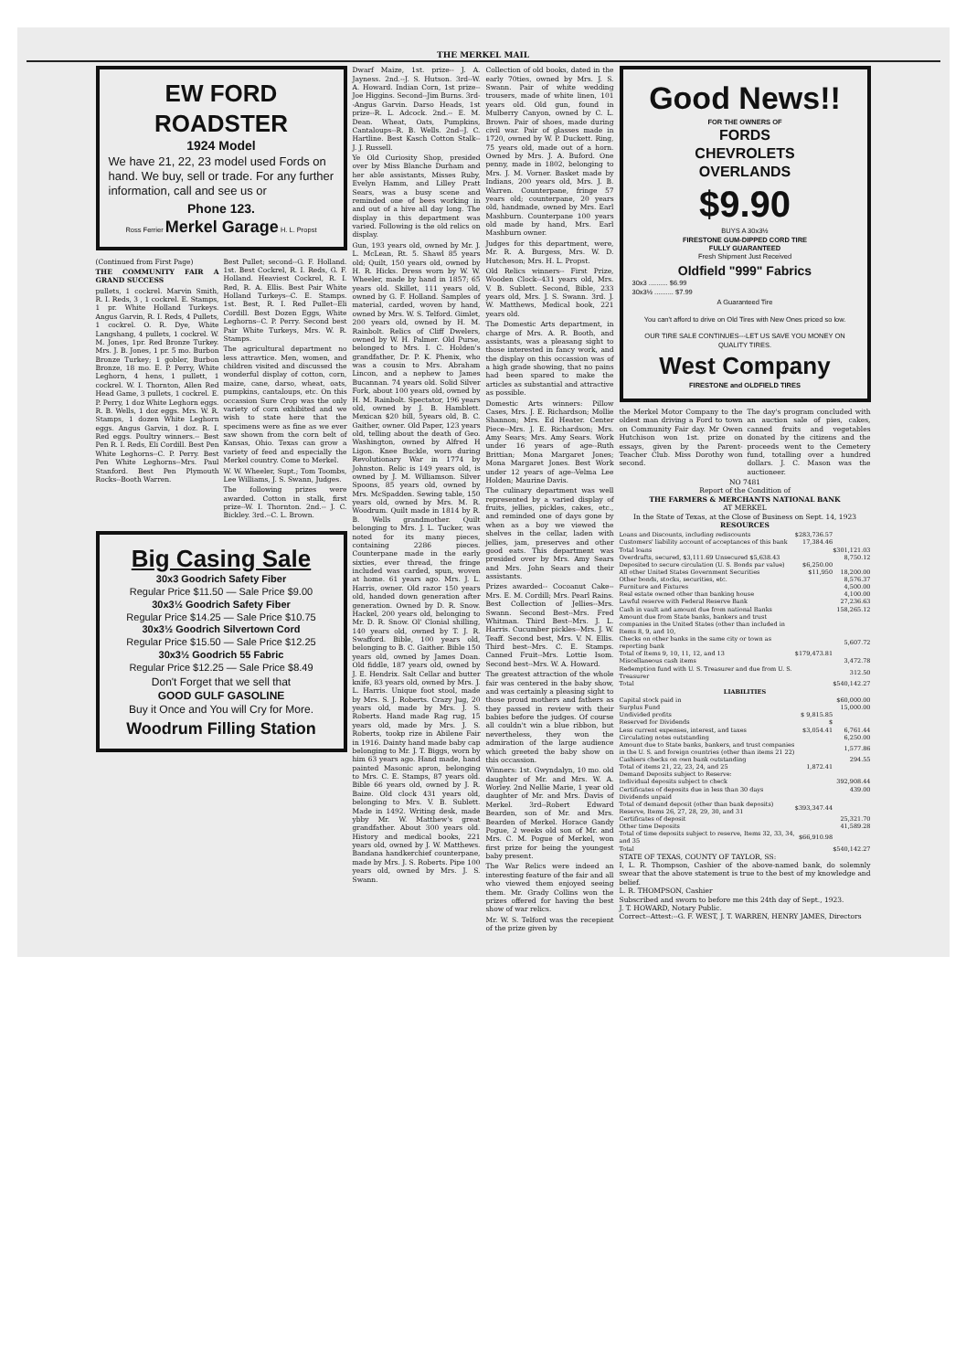THE MERKEL MAIL
EW FORD ROADSTER
1924 Model
We have 21, 22, 23 model used Fords on hand. We buy, sell or trade. For any further information, call and see us or
Phone 123.
Ross Ferrier Merkel Garage H. L. Propst
(Continued from First Page)
THE COMMUNITY FAIR A GRAND SUCCESS
pullets, 1 cockrel. Marvin Smith, R. I. Reds, 3 , 1 cockrel. E. Stamps, 1 pr. White Holland Turkeys. Angus Garvin, R. I. Reds, 4 Pullets, 1 cockrel. O. R. Dye, White Langshang, 4 pullets, 1 cockrel. W. M. Jones, 1pr. Red Bronze Turkey. Mrs. J. B. Jones, 1 pr. 5 mo. Burbon Bronze Turkey; 1 gobler, Burbon Bronze, 18 mo. E. P. Perry, White Leghorn, 4 hens, 1 pullett, 1 cockrel. W. I. Thornton, Allen Red Head Game, 3 pullets, 1 cockrel. E. P. Perry, 1 doz White Leghorn eggs. R. B. Wells, 1 doz eggs. Mrs. W. R. Stamps, 1 dozen White Leghorn eggs. Angus Garvin, 1 doz. R. I. Red eggs. Poultry winners.-- Best Pen R. I. Reds, Eli Cordill. Best Pen White Leghorns--C. P. Perry. Best Pen White Leghorns--Mrs. Paul Stanford. Best Pen Plymouth Rocks--Booth Warren.
Best Pullet; second--G. F. Holland. 1st. Best Cockrel, R. I. Reds, G. F. Holland. Heaviest Cockrel, R. I. Red, R. A. Ellis. Best Pair White Holland Turkeys--C. E. Stamps. 1st. Best, R. I. Red Pullet--Eli Cordill. Best Dozen Eggs, White Leghorns--C. P. Perry. Second best Pair White Turkeys, Mrs. W. R. Stamps.
The agricultural department no less attravtice. Men, women, and children visited and discussed the wonderful display of cotton, corn, maize, cane, darso, wheat, oats, pumpkins, cantaloups, etc. On this occassion Sure Crop was the only variety of corn exhibited and we wish to state here that the specimens were as fine as we ever saw shown from the corn belt of Kansas, Ohio. Texas can grow a variety of feed and especially the Merkel country. Come to Merkel.
W. W. Wheeler, Supt.; Tom Toombs, Lee Williams, J. S. Swann, Judges.
The following prizes were awarded. Cotton in stalk, first prize--W. I. Thornton. 2nd.-- J. C. Bickley. 3rd.--C. L. Brown.
Big Casing Sale
30x3 Goodrich Safety Fiber
Regular Price $11.50 — Sale Price $9.00
30x3½ Goodrich Safety Fiber
Regular Price $14.25 — Sale Price $10.75
30x3½ Goodrich Silvertown Cord
Regular Price $15.50 — Sale Price $12.25
30x3½ Goodrich 55 Fabric
Regular Price $12.25 — Sale Price $8.49
Don't Forget that we sell that
GOOD GULF GASOLINE
Buy it Once and You will Cry for More.
Woodrum Filling Station
Dwarf Maize, 1st. prize-- J. A. Jayness. 2nd.--J. S. Hutson. 3rd--W. A. Howard. Indian Corn, 1st prize--Joe Higgins. Second--Jim Burns. 3rd--Angus Garvin. Darso Heads, 1st prize--R. L. Adcock. 2nd.-- E. M. Dean. Wheat, Oats, Pumpkins, Cantaloups--R. B. Wells. 2nd--J. C. Hartline. Best Kasch Cotton Stalk-- J. J. Russell.
Ye Old Curiosity Shop, presided over by Miss Blanche Durham and her able assistants, Misses Ruby, Evelyn Hamm, and Lilley Pratt Sears, was a busy scene and reminded one of bees working in and out of a hive all day long. The display in this department was varied. Following is the old relics on display.
Gun, 193 years old, owned by Mr. J. L. McLean, Rt. 5. Shawl 85 years old; Quilt, 150 years old, owned by H. R. Hicks. Dress worn by W. W. Wheeler, made by hand in 1857; 65 years old. Skillet, 111 years old, owned by G. F. Holland. Samples of material, carded, woven by hand, owned by Mrs. W. S. Telford. Gimlet, 200 years old, owned by H. M. Rainbolt. Relics of Cliff Dwelers, owned by W. H. Palmer. Old Purse, belonged to Mrs. I. C. Holden's grandfather, Dr. P. K. Phenix, who was a cousin to Mrs. Abraham Lincon, and a nephew to James Bucannan. 74 years old. Solid Silver Fork, about 100 years old, owned by H. M. Rainbolt. Spectator, 196 years old, owned by J. B. Hamblett. Mexican $20 bill, 5years old, B. C. Gaither, owner. Old Paper, 123 years old, telling about the death of Geo. Washington, owned by Alfred H Ligon. Knee Buckle, worn during Revolutionary War in 1774 by Johnston. Relic is 149 years old, is owned by J. M. Williamson. Silver Spoons, 85 years old, owned by Mrs. McSpadden. Sewing table, 150 years old, owned by Mrs. M. R. Woodrum. Quilt made in 1814 by R. B. Wells grandmother. Quilt belonging to Mrs. J. L. Tucker, was noted for its many pieces, containing 2286 pieces. Counterpane made in the early sixties, ever thread, the fringe included was carded, spun, woven at home. 61 years ago. Mrs. J. L. Harris, owner. Old razor 150 years old, handed down generation after generation. Owned by D. R. Snow. Hackel, 200 years old, belonging to Mr. D. R. Snow. Ol' Clonial shilling, 140 years old, owned by T. J. R. Swafford. Bible, 100 years old, belonging to B. C. Gaither. Bible 150 years old, owned by James Doan. Old fiddle, 187 years old, owned by J. E. Hendrix. Salt Cellar and butter knife, 83 years old, owned by Mrs. J. L. Harris. Unique foot stool, made by Mrs. S. J. Roberts. Crazy Jug, 20 years old, made by Mrs. J. S. Roberts. Hand made Rag rug, 15 years old, made by Mrs. J. S. Roberts, tookp rize in Abilene Fair in 1916. Dainty hand made baby cap belonging to Mr. J. T. Biggs, worn by him 63 years ago. Hand made, hand painted Masonic apron, belonging to Mrs. C. E. Stamps, 87 years old. Bible 66 years old, owned by J. R. Baize. Old clock 431 years old, belonging to Mrs. V. B. Sublett. Made in 1492. Writing desk, made ybby Mr. W. Matthew's great grandfather. About 300 years old. History and medical books, 221 years old, owned by J. W. Matthews. Bandana handkerchief counterpane, made by Mrs. J. S. Roberts. Pipe 100 years old, owned by Mrs. J. S. Swann.
Collection of old books, dated in the early 70ties, owned by Mrs. J. S. Swann. Pair of white wedding trousers, made of white linen, 101 years old. Old gun, found in Mulberry Canyon, owned by C. L. Brown. Pair of shoes, made during civil war. Pair of glasses made in 1720, owned by W. P. Duckett. Ring, 75 years old, made out of a horn. Owned by Mrs. J. A. Buford. One penny, made in 1802, belonging to Mrs. J. M. Vorner. Basket made by Indians, 200 years old, Mrs. J. B. Warren. Counterpane, fringe 57 years old; counterpane, 20 years old, handmade, owned by Mrs. Earl Mashburn. Counterpane 100 years old made by hand, Mrs. Earl Mashburn owner.
Judges for this department, were, Mr. R. A. Burgess, Mrs. W. D. Hutcheson; Mrs. H. L. Propst.
Old Relics winners-- First Prize, Wooden Clock--431 years old, Mrs. V. B. Sublett. Second, Bible, 233 years old, Mrs. J. S. Swann. 3rd. J. W. Matthews, Medical book, 221 years old.
The Domestic Arts department, in charge of Mrs. A. R. Booth, and assistants, was a pleasang sight to those interested in fancy work, and the display on this occassion was of a high grade showing, that no pains had been spared to make the articles as substantial and attractive as possible.
Domestic Arts winners: Pillow Cases, Mrs. J. E. Richardson; Mollie Shannon; Mrs. Ed Heater. Center Piece--Mrs. J. E. Richardson; Mrs. Amy Sears; Mrs. Amy Sears. Work under 16 years of age--Ruth Brittian; Mona Margaret Jones; Mona Margaret Jones. Best Work under 12 years of age--Velma Lee Holden; Maurine Davis.
The culinary department was well represented by a varied display of fruits, jellies, pickles, cakes, etc., and reminded one of days gone by when as a boy we viewed the shelves in the cellar, laden with jellies, jam, preserves and other good eats. This department was presided over by Mrs. Amy Sears and Mrs. John Sears and their assistants.
Prizes awarded-- Cocoanut Cake--Mrs. E. M. Cordill; Mrs. Pearl Rains. Best Collection of Jellies--Mrs. Swann. Second Best--Mrs. Fred Whitman. Third Best--Mrs. J. L. Harris. Cucumber pickles--Mrs. J. W. Teaff. Second best, Mrs. V. N. Ellis. Third best--Mrs. C. E. Stamps. Canned Fruit--Mrs. Lottie Isom. Second best--Mrs. W. A. Howard.
The greatest attraction of the whole fair was centered in the baby show, and was certainly a pleasing sight to those proud mothers and fathers as they passed in review with their babies before the judges. Of course all couldn't win a blue ribbon, but nevertheless, they won the admiration of the large audience which greeted the baby show on this occassion.
Winners: 1st. Gwyndalyn, 10 mo. old daughter of Mr. and Mrs. W. A. Worley. 2nd Nellie Marie, 1 year old daughter of Mr. and Mrs. Davis of Merkel. 3rd--Robert Edward Bearden, son of Mr. and Mrs. Bearden of Merkel. Horace Gandy Pogue, 2 weeks old son of Mr. and Mrs. C. M. Pogue of Merkel, won first prize for being the youngest baby present.
The War Relics were indeed an interesting feature of the fair and all who viewed them enjoyed seeing them. Mr. Grady Collins won the prizes offered for having the best show of war relics.
Mr. W. S. Telford was the recepient of the prize given by
Good News!!
FOR THE OWNERS OF
FORDS
CHEVROLETS
OVERLANDS
$9.90
BUYS A 30x3½
FIRESTONE GUM-DIPPED CORD TIRE
FULLY GUARANTEED
Fresh Shipment Just Received
Oldfield "999" Fabrics
30x3 .......... $6.99
30x3½ .......... $7.99
A Guaranteed Tire
You can't afford to drive on Old Tires with New Ones priced so low.
OUR TIRE SALE CONTINUES---LET US SAVE YOU MONEY ON QUALITY TIRES.
West Company
FIRESTONE and OLDFIELD TIRES
the Merkel Motor Company to the oldest man driving a Ford to town on Community Fair day. Mr Owen Hutchison won 1st. prize on essays, given by the Parent-Teacher Club. Miss Dorothy won second.
The day's program concluded with an auction sale of pies, cakes, canned fruits and vegetables donated by the citizens and the proceeds went to the Cemetery fund, totalling over a hundred dollars. J. C. Mason was the auctioneer.
NO 7481
Report of the Condition of
THE FARMERS & MERCHANTS NATIONAL BANK
AT MERKEL
In the State of Texas, at the Close of Business on Sept. 14, 1923
RESOURCES
| Loans and Discounts, including rediscounts | $283,736.57 | |
| Customers' liability account of acceptances of this bank | 17,384.46 | |
| Total loans | | $301,121.03 |
| Overdrafts, secured, $3,111.69 Unsecured $5,638.43 | | 8,750.12 |
| Deposited to secure circulation (U. S. Bonds par value) | $6,250.00 | |
| All other United States Government Securities | $11,950 | 18,200.00 |
| Other bonds, stocks, securities, etc. | | 8,576.37 |
| Furniture and Fixtures | | 4,500.00 |
| Real estate owned other than banking house | | 4,100.00 |
| Lawful reserve with Federal Reserve Bank | | 27,236.63 |
| Cash in vault and amount due from national Banks | | 158,265.12 |
| Amount due from State banks, bankers and trust companies in the United States (other than included in Items 8, 9, and 10, | | |
| Checks on other banks in the same city or town as reporting bank | | 5,607.72 |
| Total of Items 9, 10, 11, 12, and 13 | $179,473.81 | |
| Miscellaneous cash items | | 3,472.78 |
| Redemption fund with U. S. Treasurer and due from U. S. Treasurer | | 312.50 |
| Total | | $540,142.27 |
| LIABILITIES | | |
| Capital stock paid in | | $60,000.00 |
| Surplus Fund | | 15,000.00 |
| Undivided profits | $ 9,815.85 | |
| Reserved for Dividends | $ | |
| Less current expenses, interest, and taxes | $3,054.41 | 6,761.44 |
| Circulating notes outstanding | | 6,250.00 |
| Amount due to State banks, bankers, and trust companies in the U. S. and foreign countries (other than items 21 22) | | 1,577.86 |
| Cashiers checks on own bank outstanding | | 294.55 |
| Total of items 21, 22, 23, 24, and 25 | 1,872.41 | |
| Demand Deposits subject to Reserve: | | |
| Individual deposits subject to check | | 392,908.44 |
| Certificates of deposits due in less than 30 days | | 439.00 |
| Dividends unpaid | | |
| Total of demand deposit (other than bank deposits) Reserve, Items 26, 27, 28, 29, 30, and 31 | $393,347.44 | |
| Certificates of deposit | | 25,321.70 |
| Other time Deposits | | 41,589.28 |
| Total of time deposits subject to reserve, Items 32, 33, 34, and 35 | $66,910.98 | |
| Total | | $540,142.27 |
STATE OF TEXAS, COUNTY OF TAYLOR, SS:
I, L. R. Thompson, Cashier of the above-named bank, do solemnly swear that the above statement is true to the best of my knowledge and belief.
L. R. THOMPSON, Cashier
Subscribed and sworn to before me this 24th day of Sept., 1923.
J. T. HOWARD, Notary Public.
Correct--Attest:--G. F. WEST, J. T. WARREN, HENRY JAMES, Directors